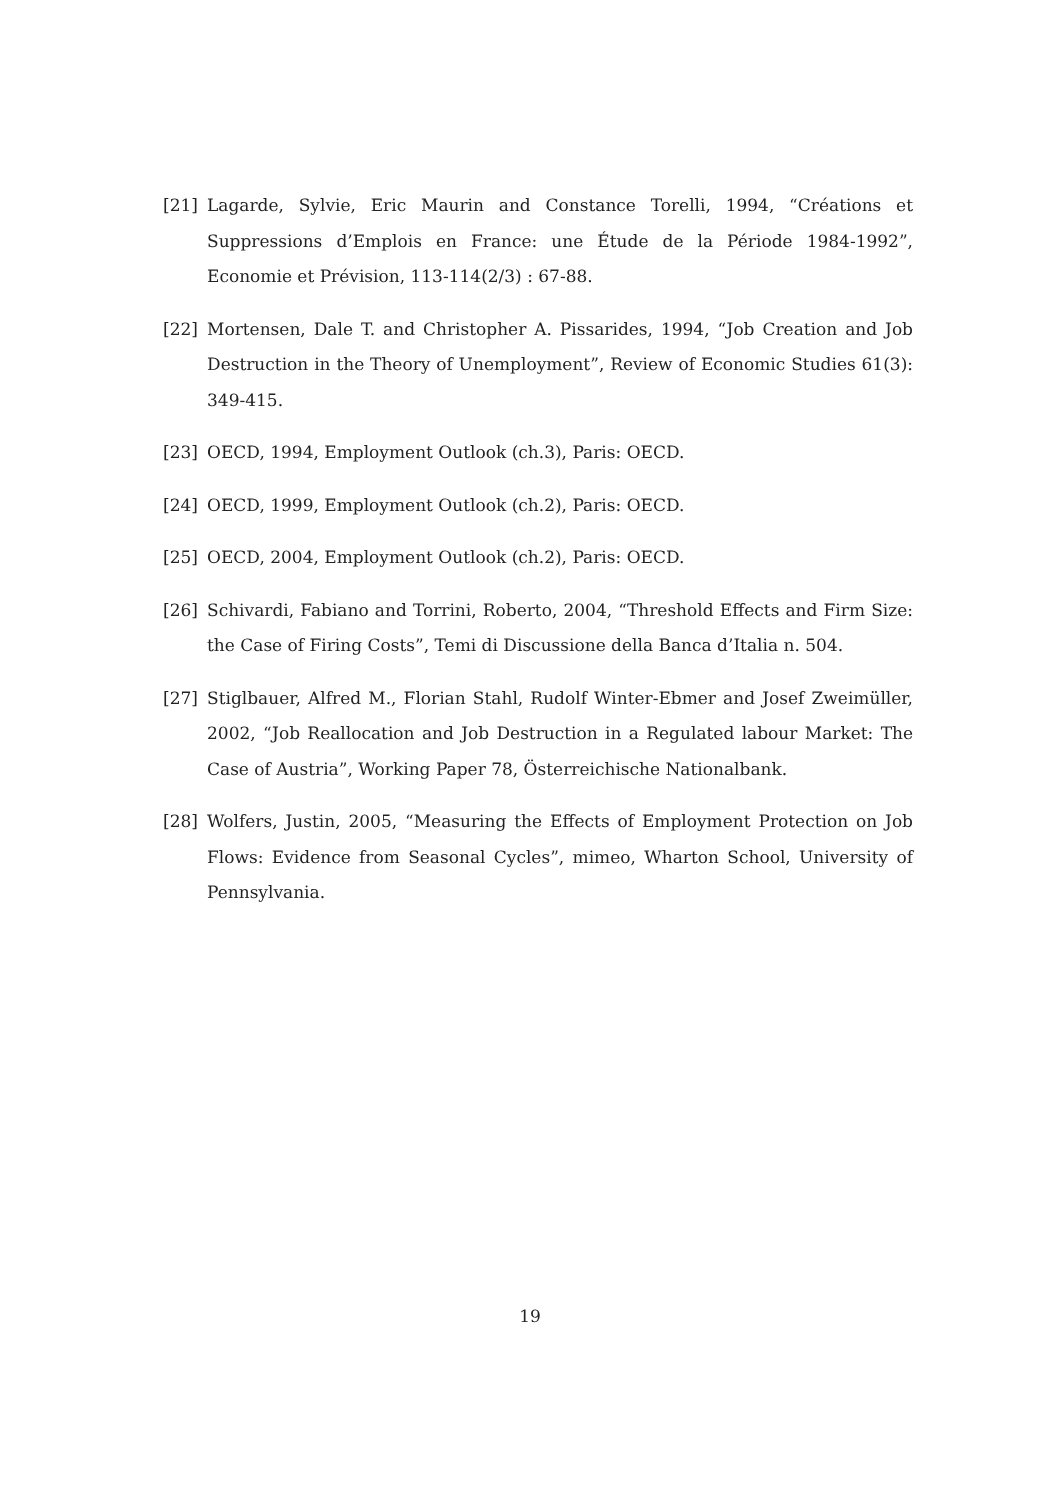[21] Lagarde, Sylvie, Eric Maurin and Constance Torelli, 1994, “Créations et Suppressions d’Emplois en France: une Étude de la Période 1984-1992”, Economie et Prévision, 113-114(2/3) : 67-88.
[22] Mortensen, Dale T. and Christopher A. Pissarides, 1994, “Job Creation and Job Destruction in the Theory of Unemployment”, Review of Economic Studies 61(3): 349-415.
[23] OECD, 1994, Employment Outlook (ch.3), Paris: OECD.
[24] OECD, 1999, Employment Outlook (ch.2), Paris: OECD.
[25] OECD, 2004, Employment Outlook (ch.2), Paris: OECD.
[26] Schivardi, Fabiano and Torrini, Roberto, 2004, “Threshold Effects and Firm Size: the Case of Firing Costs”, Temi di Discussione della Banca d’Italia n. 504.
[27] Stiglbauer, Alfred M., Florian Stahl, Rudolf Winter-Ebmer and Josef Zweimüller, 2002, “Job Reallocation and Job Destruction in a Regulated labour Market: The Case of Austria”, Working Paper 78, Österreichische Nationalbank.
[28] Wolfers, Justin, 2005, “Measuring the Effects of Employment Protection on Job Flows: Evidence from Seasonal Cycles”, mimeo, Wharton School, University of Pennsylvania.
19